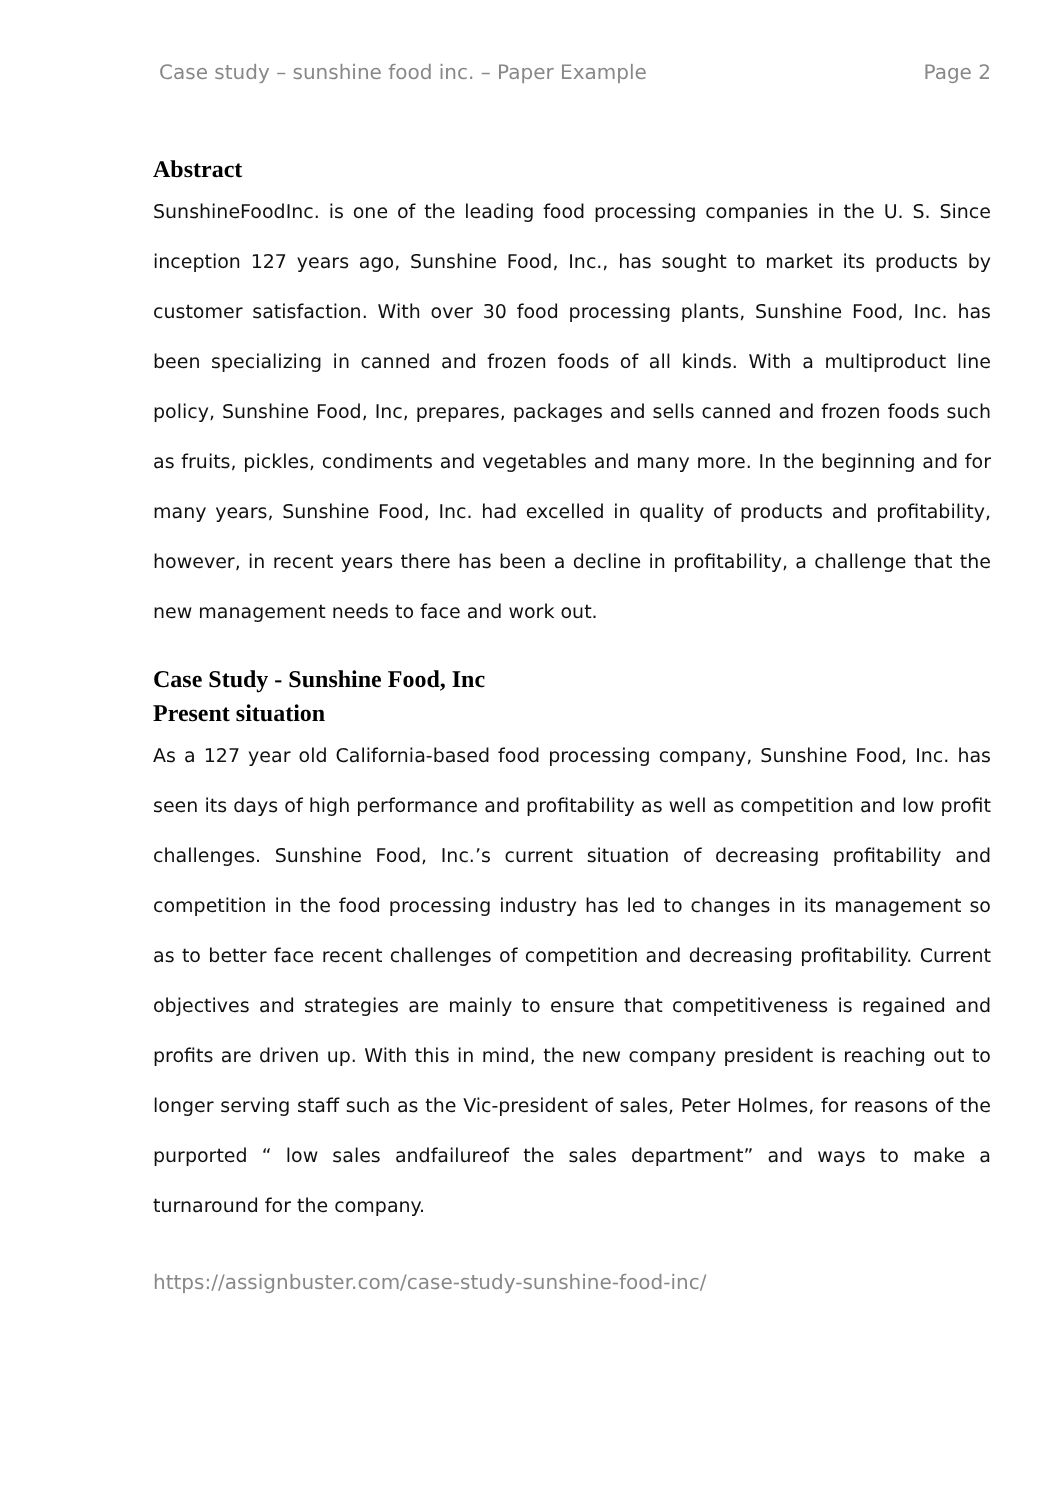Case study – sunshine food inc. – Paper Example Page 2
Abstract
SunshineFoodInc. is one of the leading food processing companies in the U. S. Since inception 127 years ago, Sunshine Food, Inc., has sought to market its products by customer satisfaction. With over 30 food processing plants, Sunshine Food, Inc. has been specializing in canned and frozen foods of all kinds. With a multiproduct line policy, Sunshine Food, Inc, prepares, packages and sells canned and frozen foods such as fruits, pickles, condiments and vegetables and many more. In the beginning and for many years, Sunshine Food, Inc. had excelled in quality of products and profitability, however, in recent years there has been a decline in profitability, a challenge that the new management needs to face and work out.
Case Study - Sunshine Food, Inc
Present situation
As a 127 year old California-based food processing company, Sunshine Food, Inc. has seen its days of high performance and profitability as well as competition and low profit challenges. Sunshine Food, Inc.’s current situation of decreasing profitability and competition in the food processing industry has led to changes in its management so as to better face recent challenges of competition and decreasing profitability. Current objectives and strategies are mainly to ensure that competitiveness is regained and profits are driven up. With this in mind, the new company president is reaching out to longer serving staff such as the Vic-president of sales, Peter Holmes, for reasons of the purported “ low sales andfailureof the sales department” and ways to make a turnaround for the company.
https://assignbuster.com/case-study-sunshine-food-inc/